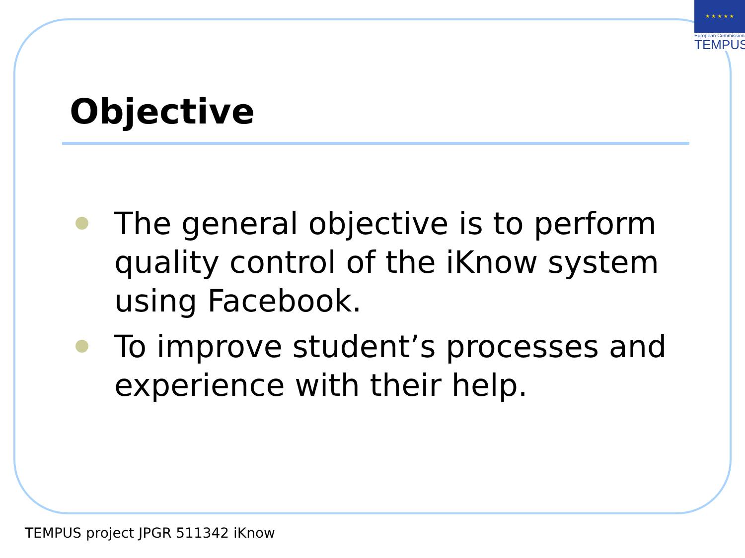★ ★ ★ ★ ★
European Commission
TEMPUS
Objective
The general objective is to perform quality control of the iKnow system using Facebook.
To improve student’s processes and experience with their help.
TEMPUS project JPGR 511342 iKnow